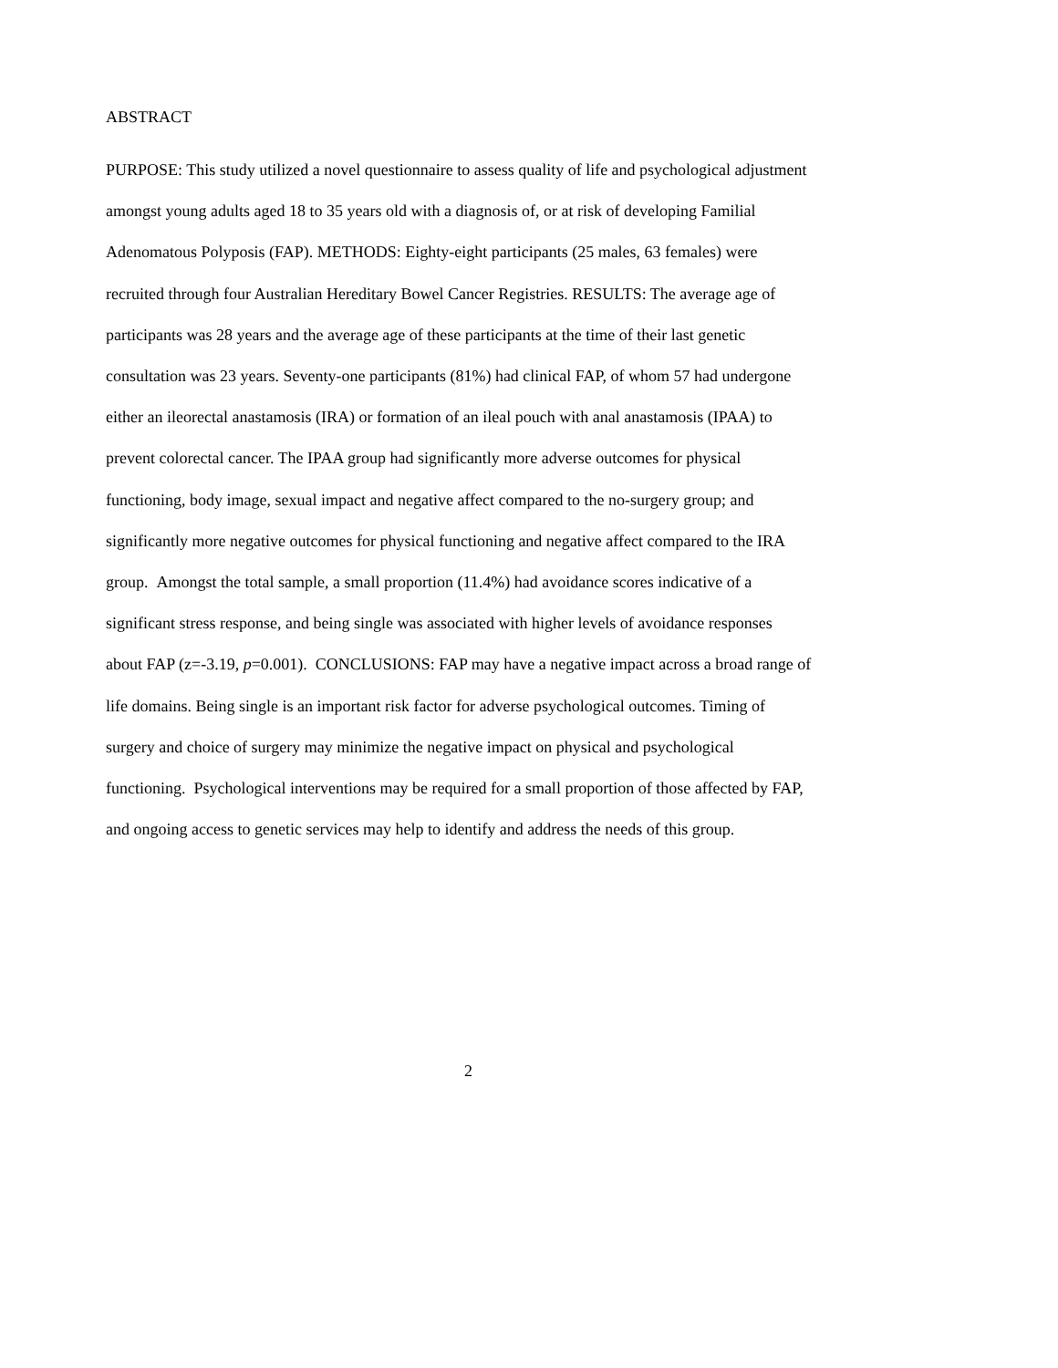ABSTRACT
PURPOSE: This study utilized a novel questionnaire to assess quality of life and psychological adjustment amongst young adults aged 18 to 35 years old with a diagnosis of, or at risk of developing Familial Adenomatous Polyposis (FAP). METHODS: Eighty-eight participants (25 males, 63 females) were recruited through four Australian Hereditary Bowel Cancer Registries. RESULTS: The average age of participants was 28 years and the average age of these participants at the time of their last genetic consultation was 23 years. Seventy-one participants (81%) had clinical FAP, of whom 57 had undergone either an ileorectal anastamosis (IRA) or formation of an ileal pouch with anal anastamosis (IPAA) to prevent colorectal cancer. The IPAA group had significantly more adverse outcomes for physical functioning, body image, sexual impact and negative affect compared to the no-surgery group; and significantly more negative outcomes for physical functioning and negative affect compared to the IRA group. Amongst the total sample, a small proportion (11.4%) had avoidance scores indicative of a significant stress response, and being single was associated with higher levels of avoidance responses about FAP (z=-3.19, p=0.001). CONCLUSIONS: FAP may have a negative impact across a broad range of life domains. Being single is an important risk factor for adverse psychological outcomes. Timing of surgery and choice of surgery may minimize the negative impact on physical and psychological functioning. Psychological interventions may be required for a small proportion of those affected by FAP, and ongoing access to genetic services may help to identify and address the needs of this group.
2